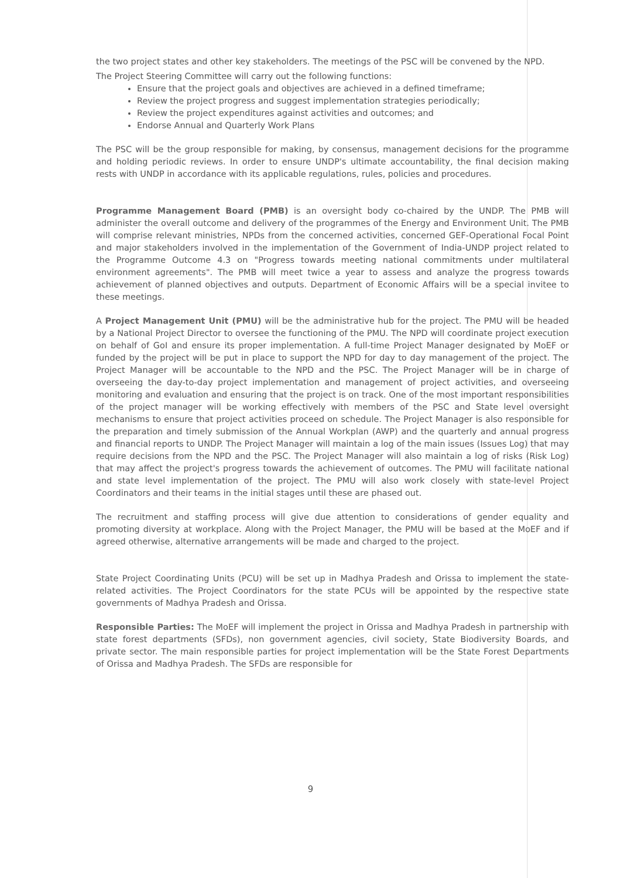the two project states and other key stakeholders. The meetings of the PSC will be convened by the NPD.
The Project Steering Committee will carry out the following functions:
Ensure that the project goals and objectives are achieved in a defined timeframe;
Review the project progress and suggest implementation strategies periodically;
Review the project expenditures against activities and outcomes; and
Endorse Annual and Quarterly Work Plans
The PSC will be the group responsible for making, by consensus, management decisions for the programme and holding periodic reviews. In order to ensure UNDP's ultimate accountability, the final decision making rests with UNDP in accordance with its applicable regulations, rules, policies and procedures.
Programme Management Board (PMB) is an oversight body co-chaired by the UNDP. The PMB will administer the overall outcome and delivery of the programmes of the Energy and Environment Unit. The PMB will comprise relevant ministries, NPDs from the concerned activities, concerned GEF-Operational Focal Point and major stakeholders involved in the implementation of the Government of India-UNDP project related to the Programme Outcome 4.3 on "Progress towards meeting national commitments under multilateral environment agreements". The PMB will meet twice a year to assess and analyze the progress towards achievement of planned objectives and outputs. Department of Economic Affairs will be a special invitee to these meetings.
A Project Management Unit (PMU) will be the administrative hub for the project. The PMU will be headed by a National Project Director to oversee the functioning of the PMU. The NPD will coordinate project execution on behalf of GoI and ensure its proper implementation. A full-time Project Manager designated by MoEF or funded by the project will be put in place to support the NPD for day to day management of the project. The Project Manager will be accountable to the NPD and the PSC. The Project Manager will be in charge of overseeing the day-to-day project implementation and management of project activities, and overseeing monitoring and evaluation and ensuring that the project is on track. One of the most important responsibilities of the project manager will be working effectively with members of the PSC and State level oversight mechanisms to ensure that project activities proceed on schedule. The Project Manager is also responsible for the preparation and timely submission of the Annual Workplan (AWP) and the quarterly and annual progress and financial reports to UNDP. The Project Manager will maintain a log of the main issues (Issues Log) that may require decisions from the NPD and the PSC. The Project Manager will also maintain a log of risks (Risk Log) that may affect the project's progress towards the achievement of outcomes. The PMU will facilitate national and state level implementation of the project. The PMU will also work closely with state-level Project Coordinators and their teams in the initial stages until these are phased out.
The recruitment and staffing process will give due attention to considerations of gender equality and promoting diversity at workplace. Along with the Project Manager, the PMU will be based at the MoEF and if agreed otherwise, alternative arrangements will be made and charged to the project.
State Project Coordinating Units (PCU) will be set up in Madhya Pradesh and Orissa to implement the state-related activities. The Project Coordinators for the state PCUs will be appointed by the respective state governments of Madhya Pradesh and Orissa.
Responsible Parties: The MoEF will implement the project in Orissa and Madhya Pradesh in partnership with state forest departments (SFDs), non government agencies, civil society, State Biodiversity Boards, and private sector. The main responsible parties for project implementation will be the State Forest Departments of Orissa and Madhya Pradesh. The SFDs are responsible for
9